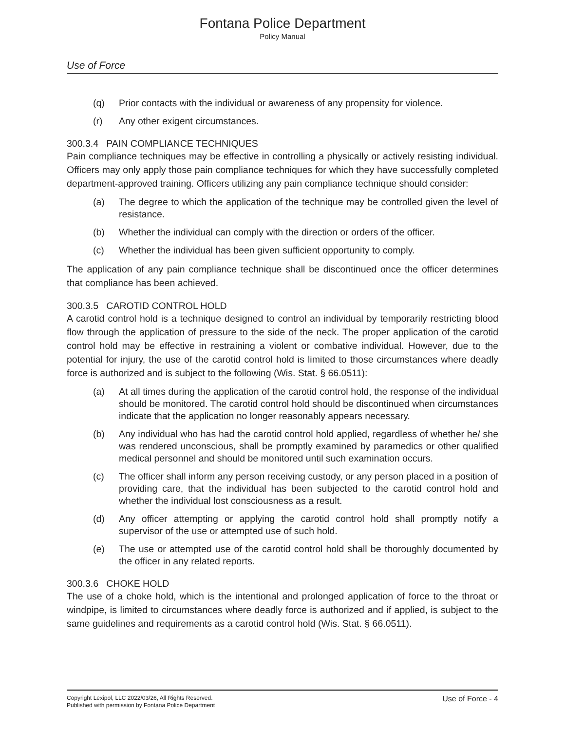Fontana Police Department
Policy Manual
Use of Force
(q) Prior contacts with the individual or awareness of any propensity for violence.
(r) Any other exigent circumstances.
300.3.4 PAIN COMPLIANCE TECHNIQUES
Pain compliance techniques may be effective in controlling a physically or actively resisting individual. Officers may only apply those pain compliance techniques for which they have successfully completed department-approved training. Officers utilizing any pain compliance technique should consider:
(a) The degree to which the application of the technique may be controlled given the level of resistance.
(b) Whether the individual can comply with the direction or orders of the officer.
(c) Whether the individual has been given sufficient opportunity to comply.
The application of any pain compliance technique shall be discontinued once the officer determines that compliance has been achieved.
300.3.5 CAROTID CONTROL HOLD
A carotid control hold is a technique designed to control an individual by temporarily restricting blood flow through the application of pressure to the side of the neck. The proper application of the carotid control hold may be effective in restraining a violent or combative individual. However, due to the potential for injury, the use of the carotid control hold is limited to those circumstances where deadly force is authorized and is subject to the following (Wis. Stat. § 66.0511):
(a) At all times during the application of the carotid control hold, the response of the individual should be monitored. The carotid control hold should be discontinued when circumstances indicate that the application no longer reasonably appears necessary.
(b) Any individual who has had the carotid control hold applied, regardless of whether he/ she was rendered unconscious, shall be promptly examined by paramedics or other qualified medical personnel and should be monitored until such examination occurs.
(c) The officer shall inform any person receiving custody, or any person placed in a position of providing care, that the individual has been subjected to the carotid control hold and whether the individual lost consciousness as a result.
(d) Any officer attempting or applying the carotid control hold shall promptly notify a supervisor of the use or attempted use of such hold.
(e) The use or attempted use of the carotid control hold shall be thoroughly documented by the officer in any related reports.
300.3.6 CHOKE HOLD
The use of a choke hold, which is the intentional and prolonged application of force to the throat or windpipe, is limited to circumstances where deadly force is authorized and if applied, is subject to the same guidelines and requirements as a carotid control hold (Wis. Stat. § 66.0511).
Copyright Lexipol, LLC 2022/03/26, All Rights Reserved.
Published with permission by Fontana Police Department
Use of Force - 4